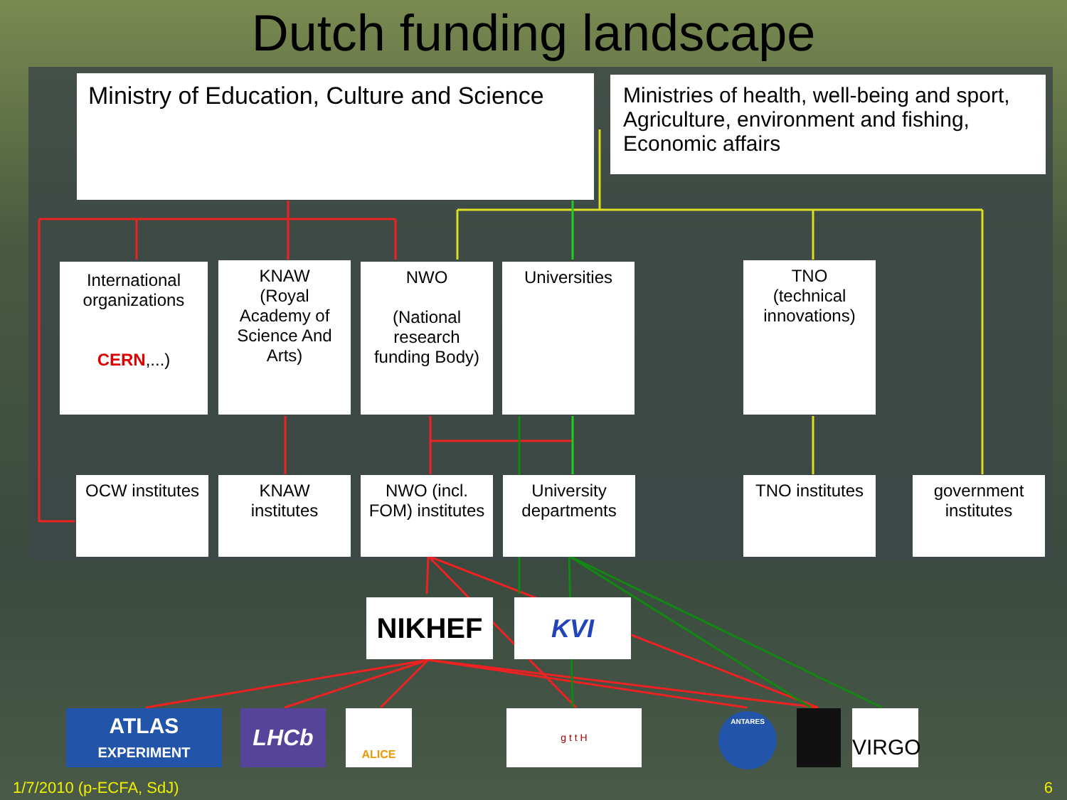Dutch funding landscape
Ministry of Education, Culture and Science
Ministries of health, well-being and sport, Agriculture, environment and fishing, Economic affairs
International organizations
CERN,...)
KNAW
(Royal Academy of Science And Arts)
NWO
(National research funding Body)
Universities
TNO
(technical innovations)
OCW institutes
KNAW institutes
NWO (incl. FOM) institutes
University departments
TNO institutes
government institutes
NIKHEF KVI
ATLAS
EXPERIMENT
LHCb ALICE g t t H ANTARES VIRGO
1/7/2010 (p-ECFA, SdJ) 6